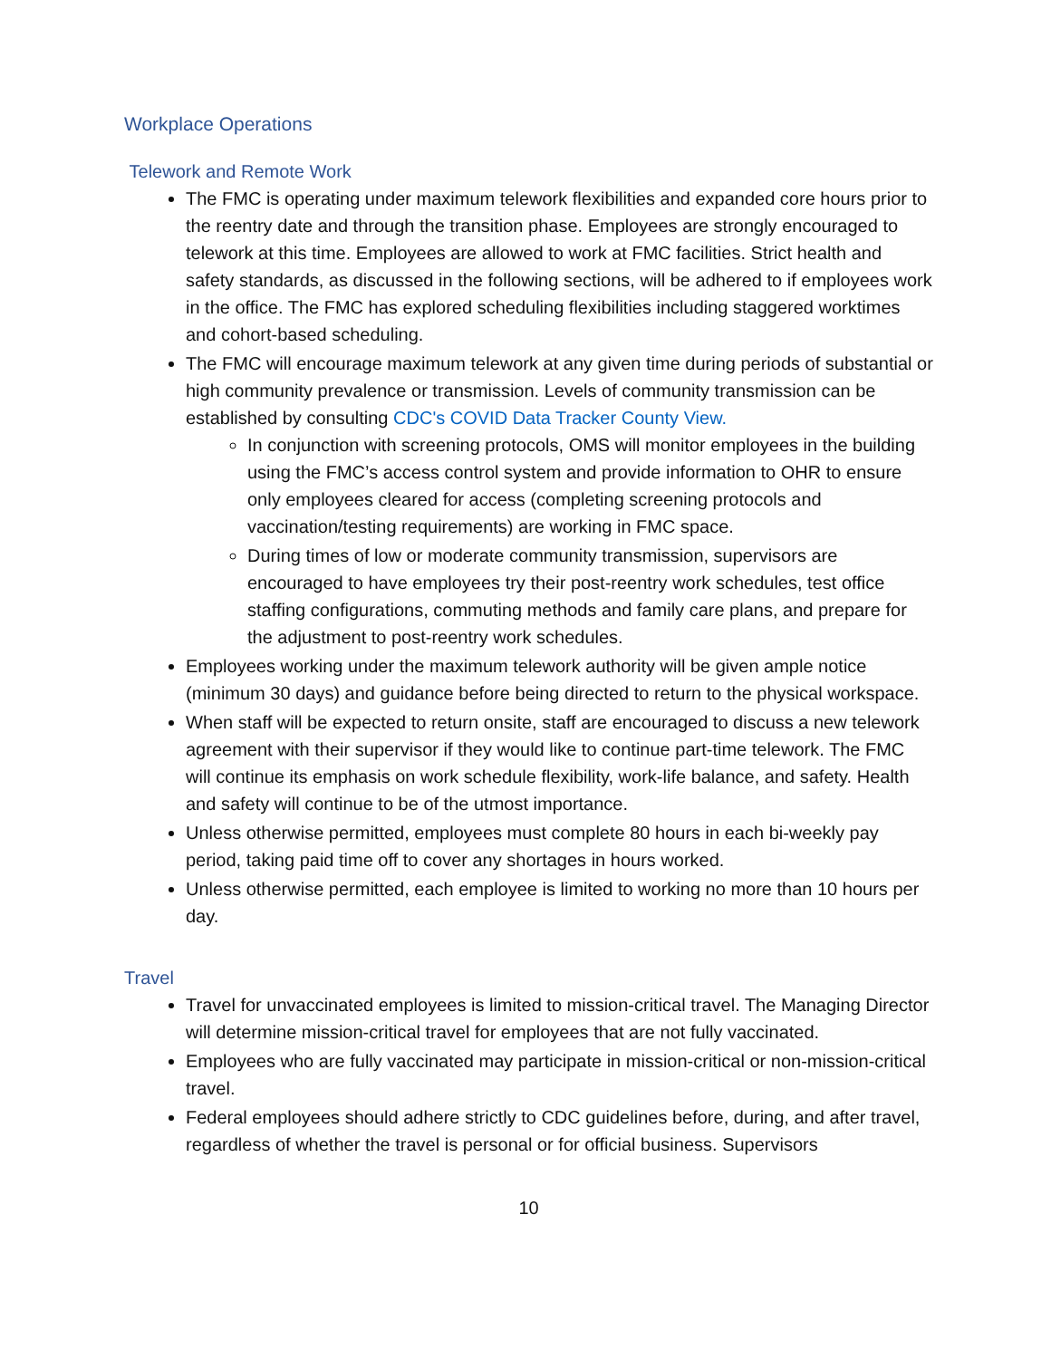Workplace Operations
Telework and Remote Work
The FMC is operating under maximum telework flexibilities and expanded core hours prior to the reentry date and through the transition phase. Employees are strongly encouraged to telework at this time. Employees are allowed to work at FMC facilities. Strict health and safety standards, as discussed in the following sections, will be adhered to if employees work in the office. The FMC has explored scheduling flexibilities including staggered worktimes and cohort-based scheduling.
The FMC will encourage maximum telework at any given time during periods of substantial or high community prevalence or transmission. Levels of community transmission can be established by consulting CDC's COVID Data Tracker County View.
In conjunction with screening protocols, OMS will monitor employees in the building using the FMC’s access control system and provide information to OHR to ensure only employees cleared for access (completing screening protocols and vaccination/testing requirements) are working in FMC space.
During times of low or moderate community transmission, supervisors are encouraged to have employees try their post-reentry work schedules, test office staffing configurations, commuting methods and family care plans, and prepare for the adjustment to post-reentry work schedules.
Employees working under the maximum telework authority will be given ample notice (minimum 30 days) and guidance before being directed to return to the physical workspace.
When staff will be expected to return onsite, staff are encouraged to discuss a new telework agreement with their supervisor if they would like to continue part-time telework. The FMC will continue its emphasis on work schedule flexibility, work-life balance, and safety. Health and safety will continue to be of the utmost importance.
Unless otherwise permitted, employees must complete 80 hours in each bi-weekly pay period, taking paid time off to cover any shortages in hours worked.
Unless otherwise permitted, each employee is limited to working no more than 10 hours per day.
Travel
Travel for unvaccinated employees is limited to mission-critical travel. The Managing Director will determine mission-critical travel for employees that are not fully vaccinated.
Employees who are fully vaccinated may participate in mission-critical or non-mission-critical travel.
Federal employees should adhere strictly to CDC guidelines before, during, and after travel, regardless of whether the travel is personal or for official business. Supervisors
10